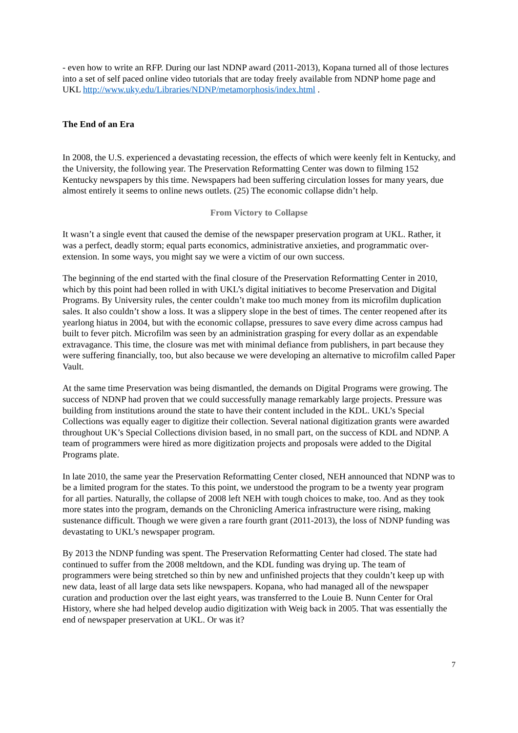- even how to write an RFP. During our last NDNP award (2011-2013), Kopana turned all of those lectures into a set of self paced online video tutorials that are today freely available from NDNP home page and UKL http://www.uky.edu/Libraries/NDNP/metamorphosis/index.html .
The End of an Era
In 2008, the U.S. experienced a devastating recession, the effects of which were keenly felt in Kentucky, and the University, the following year. The Preservation Reformatting Center was down to filming 152 Kentucky newspapers by this time. Newspapers had been suffering circulation losses for many years, due almost entirely it seems to online news outlets. (25) The economic collapse didn’t help.
From Victory to Collapse
It wasn’t a single event that caused the demise of the newspaper preservation program at UKL. Rather, it was a perfect, deadly storm; equal parts economics, administrative anxieties, and programmatic over-extension. In some ways, you might say we were a victim of our own success.
The beginning of the end started with the final closure of the Preservation Reformatting Center in 2010, which by this point had been rolled in with UKL’s digital initiatives to become Preservation and Digital Programs. By University rules, the center couldn’t make too much money from its microfilm duplication sales. It also couldn’t show a loss. It was a slippery slope in the best of times. The center reopened after its yearlong hiatus in 2004, but with the economic collapse, pressures to save every dime across campus had built to fever pitch. Microfilm was seen by an administration grasping for every dollar as an expendable extravagance. This time, the closure was met with minimal defiance from publishers, in part because they were suffering financially, too, but also because we were developing an alternative to microfilm called Paper Vault.
At the same time Preservation was being dismantled, the demands on Digital Programs were growing. The success of NDNP had proven that we could successfully manage remarkably large projects. Pressure was building from institutions around the state to have their content included in the KDL. UKL’s Special Collections was equally eager to digitize their collection. Several national digitization grants were awarded throughout UK’s Special Collections division based, in no small part, on the success of KDL and NDNP. A team of programmers were hired as more digitization projects and proposals were added to the Digital Programs plate.
In late 2010, the same year the Preservation Reformatting Center closed, NEH announced that NDNP was to be a limited program for the states. To this point, we understood the program to be a twenty year program for all parties. Naturally, the collapse of 2008 left NEH with tough choices to make, too. And as they took more states into the program, demands on the Chronicling America infrastructure were rising, making sustenance difficult. Though we were given a rare fourth grant (2011-2013), the loss of NDNP funding was devastating to UKL’s newspaper program.
By 2013 the NDNP funding was spent. The Preservation Reformatting Center had closed. The state had continued to suffer from the 2008 meltdown, and the KDL funding was drying up. The team of programmers were being stretched so thin by new and unfinished projects that they couldn’t keep up with new data, least of all large data sets like newspapers. Kopana, who had managed all of the newspaper curation and production over the last eight years, was transferred to the Louie B. Nunn Center for Oral History, where she had helped develop audio digitization with Weig back in 2005. That was essentially the end of newspaper preservation at UKL. Or was it?
7